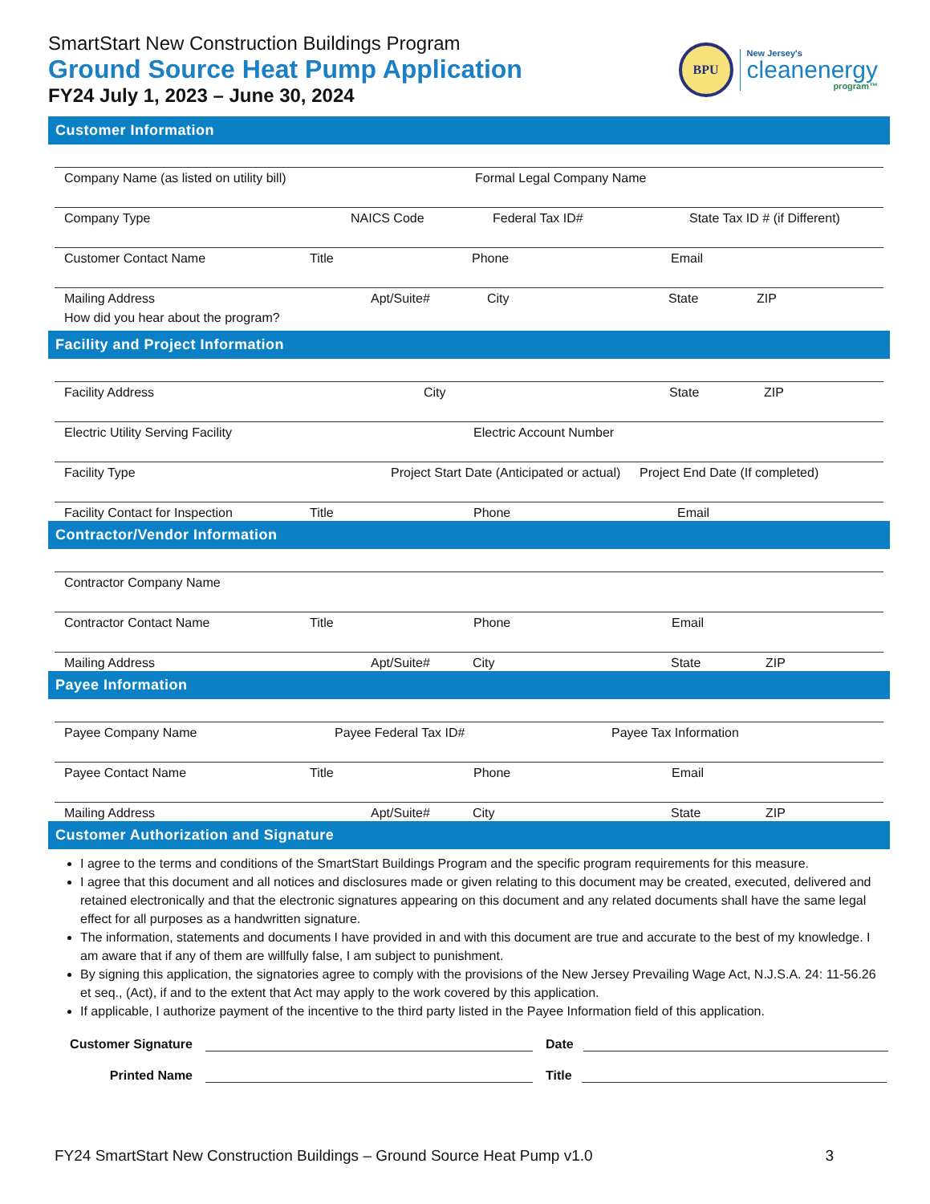SmartStart New Construction Buildings Program
Ground Source Heat Pump Application
FY24 July 1, 2023 – June 30, 2024
BPU
New Jersey's
cleanenergy
program™
Customer Information
Company Name (as listed on utility bill) Formal Legal Company Name
Company Type NAICS Code Federal Tax ID# State Tax ID # (if Different)
Customer Contact Name Title Phone Email
Mailing Address Apt/Suite# City State ZIP
How did you hear about the program?
Facility and Project Information
Facility Address City State ZIP
Electric Utility Serving Facility Electric Account Number
Facility Type Project Start Date (Anticipated or actual) Project End Date (If completed)
Facility Contact for Inspection Title Phone Email
Contractor/Vendor Information
Contractor Company Name
Contractor Contact Name Title Phone Email
Mailing Address Apt/Suite# City State ZIP
Payee Information
Payee Company Name Payee Federal Tax ID# Payee Tax Information
Payee Contact Name Title Phone Email
Mailing Address Apt/Suite# City State ZIP
Customer Authorization and Signature
I agree to the terms and conditions of the SmartStart Buildings Program and the specific program requirements for this measure.
I agree that this document and all notices and disclosures made or given relating to this document may be created, executed, delivered and retained electronically and that the electronic signatures appearing on this document and any related documents shall have the same legal effect for all purposes as a handwritten signature.
The information, statements and documents I have provided in and with this document are true and accurate to the best of my knowledge. I am aware that if any of them are willfully false, I am subject to punishment.
By signing this application, the signatories agree to comply with the provisions of the New Jersey Prevailing Wage Act, N.J.S.A. 24: 11-56.26 et seq., (Act), if and to the extent that Act may apply to the work covered by this application.
If applicable, I authorize payment of the incentive to the third party listed in the Payee Information field of this application.
Customer Signature
Date
Printed Name
Title
FY24 SmartStart New Construction Buildings – Ground Source Heat Pump v1.0 3